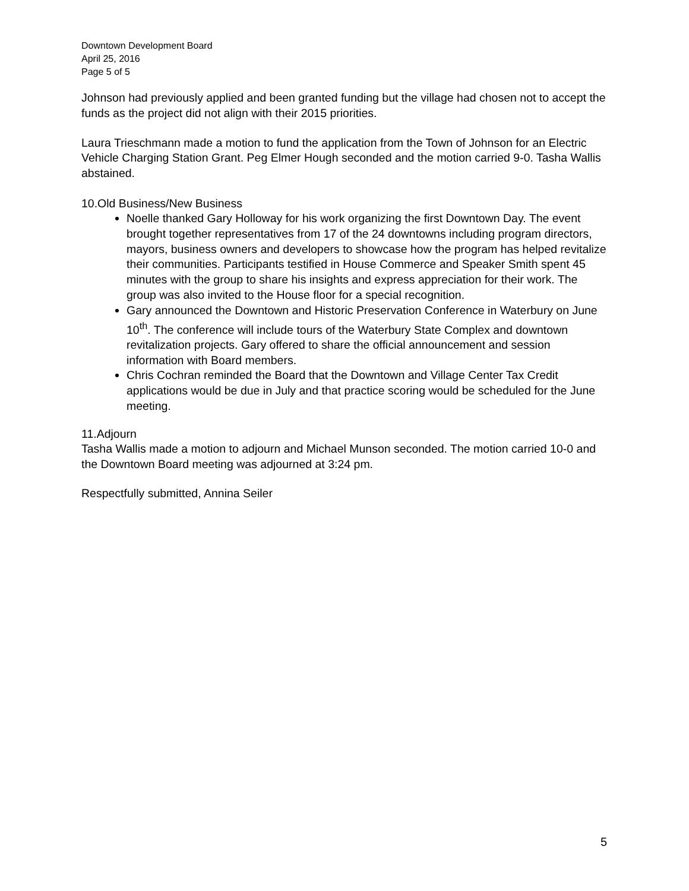Downtown Development Board
April 25, 2016
Page 5 of 5
Johnson had previously applied and been granted funding but the village had chosen not to accept the funds as the project did not align with their 2015 priorities.
Laura Trieschmann made a motion to fund the application from the Town of Johnson for an Electric Vehicle Charging Station Grant. Peg Elmer Hough seconded and the motion carried 9-0. Tasha Wallis abstained.
10.Old Business/New Business
Noelle thanked Gary Holloway for his work organizing the first Downtown Day. The event brought together representatives from 17 of the 24 downtowns including program directors, mayors, business owners and developers to showcase how the program has helped revitalize their communities. Participants testified in House Commerce and Speaker Smith spent 45 minutes with the group to share his insights and express appreciation for their work. The group was also invited to the House floor for a special recognition.
Gary announced the Downtown and Historic Preservation Conference in Waterbury on June 10<sup>th</sup>. The conference will include tours of the Waterbury State Complex and downtown revitalization projects. Gary offered to share the official announcement and session information with Board members.
Chris Cochran reminded the Board that the Downtown and Village Center Tax Credit applications would be due in July and that practice scoring would be scheduled for the June meeting.
11.Adjourn
Tasha Wallis made a motion to adjourn and Michael Munson seconded. The motion carried 10-0 and the Downtown Board meeting was adjourned at 3:24 pm.
Respectfully submitted, Annina Seiler
5